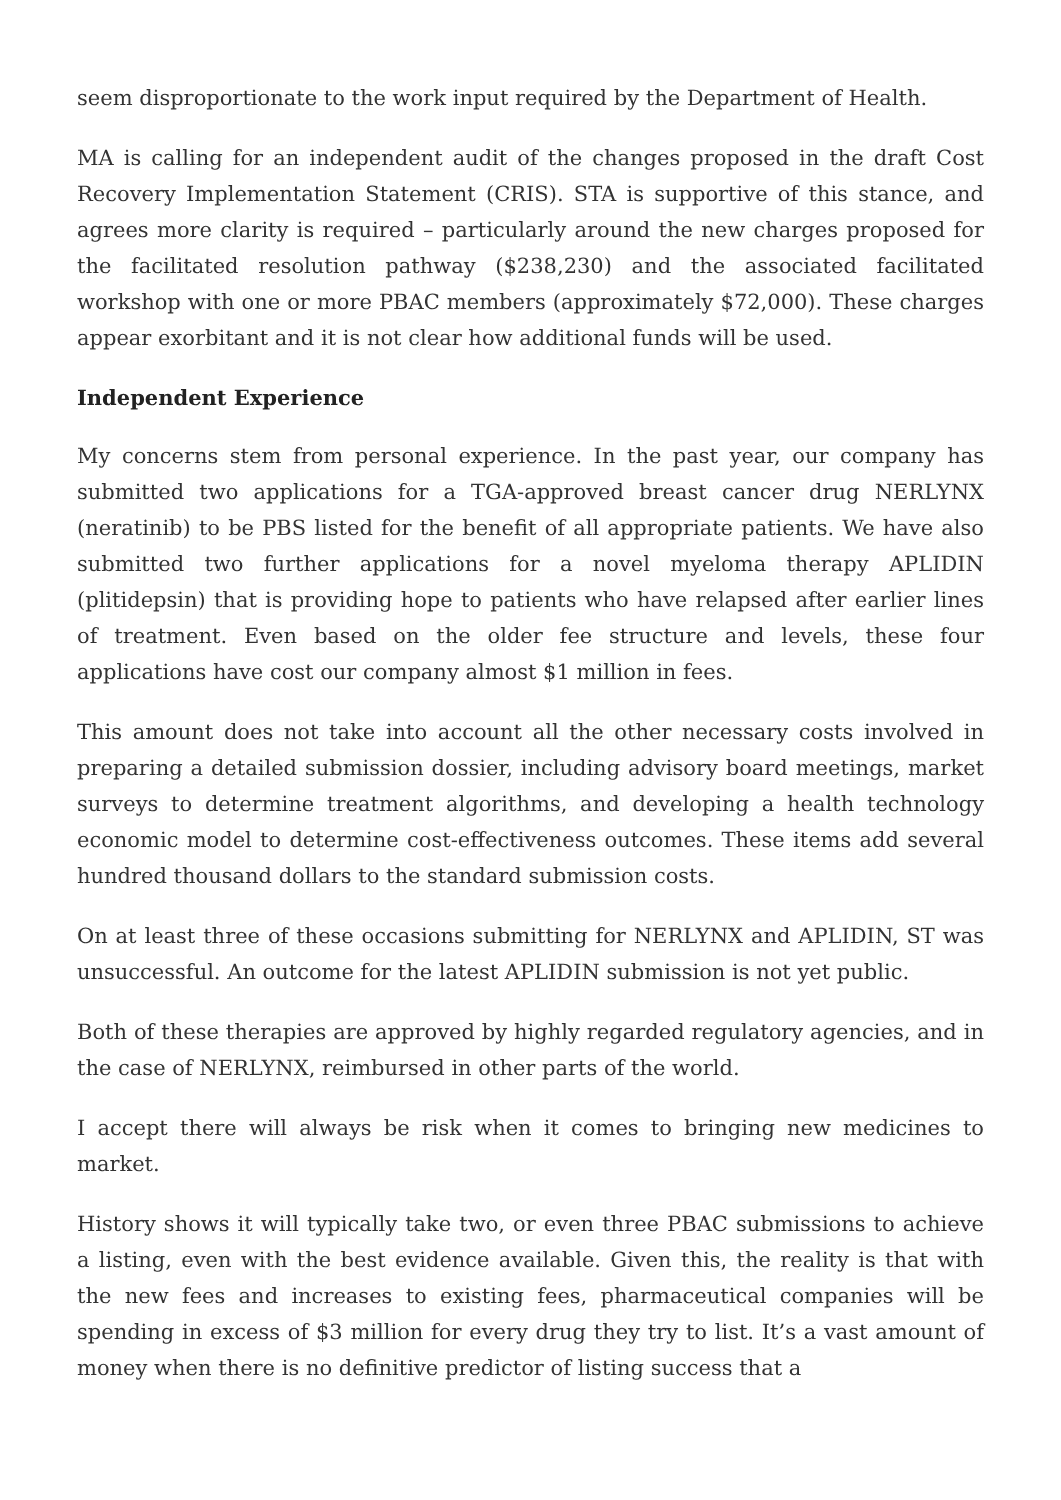seem disproportionate to the work input required by the Department of Health.
MA is calling for an independent audit of the changes proposed in the draft Cost Recovery Implementation Statement (CRIS). STA is supportive of this stance, and agrees more clarity is required – particularly around the new charges proposed for the facilitated resolution pathway ($238,230) and the associated facilitated workshop with one or more PBAC members (approximately $72,000). These charges appear exorbitant and it is not clear how additional funds will be used.
Independent Experience
My concerns stem from personal experience. In the past year, our company has submitted two applications for a TGA-approved breast cancer drug NERLYNX (neratinib) to be PBS listed for the benefit of all appropriate patients. We have also submitted two further applications for a novel myeloma therapy APLIDIN (plitidepsin) that is providing hope to patients who have relapsed after earlier lines of treatment. Even based on the older fee structure and levels, these four applications have cost our company almost $1 million in fees.
This amount does not take into account all the other necessary costs involved in preparing a detailed submission dossier, including advisory board meetings, market surveys to determine treatment algorithms, and developing a health technology economic model to determine cost-effectiveness outcomes. These items add several hundred thousand dollars to the standard submission costs.
On at least three of these occasions submitting for NERLYNX and APLIDIN, ST was unsuccessful. An outcome for the latest APLIDIN submission is not yet public.
Both of these therapies are approved by highly regarded regulatory agencies, and in the case of NERLYNX, reimbursed in other parts of the world.
I accept there will always be risk when it comes to bringing new medicines to market.
History shows it will typically take two, or even three PBAC submissions to achieve a listing, even with the best evidence available. Given this, the reality is that with the new fees and increases to existing fees, pharmaceutical companies will be spending in excess of $3 million for every drug they try to list. It’s a vast amount of money when there is no definitive predictor of listing success that a